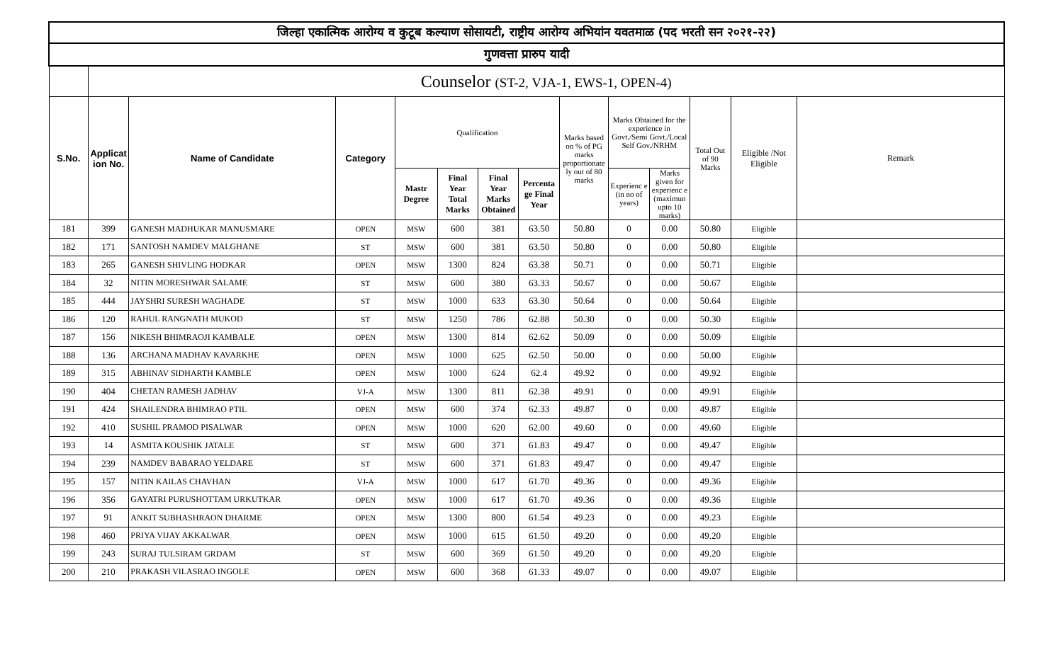| जिल्हा एकात्मिक आरोग्य व कुटूब कल्याण सोसायटी, राष्ट्रीय आरोग्य अभियांन यवतमाळ (पद भरती सन २०२१-२२) | | | | | | | | | | | | | |
| --- | --- | --- | --- | --- | --- | --- | --- | --- | --- | --- | --- | --- | --- |
| गुणवत्ता प्रारुप यादी | | | | | | | | | | | | | |
| | Counselor (ST-2, VJA-1, EWS-1, OPEN-4) | | | | | | | | | | | | |
| S.No. | Applicat ion No. | Name of Candidate | Category | Qualification | | | | Marks based on % of PG marks proportionate ly out of 80 marks | Marks Obtained for the experience in Govt./Semi Govt./Local Self Gov./NRHM | | Total Out of 90 Marks | Eligible /Not Eligible | Remark |
| | | | | Mastr Degree | Final Year Total Marks | Final Year Marks Obtained | Percenta ge Final Year | | Experienc e (in no of years) | Marks given for experienc e (maximun upto 10 marks) | | | |
| 181 | 399 | GANESH MADHUKAR MANUSMARE | OPEN | MSW | 600 | 381 | 63.50 | 50.80 | 0 | 0.00 | 50.80 | Eligible | |
| 182 | 171 | SANTOSH NAMDEV MALGHANE | ST | MSW | 600 | 381 | 63.50 | 50.80 | 0 | 0.00 | 50.80 | Eligible | |
| 183 | 265 | GANESH SHIVLING HODKAR | OPEN | MSW | 1300 | 824 | 63.38 | 50.71 | 0 | 0.00 | 50.71 | Eligible | |
| 184 | 32 | NITIN MORESHWAR SALAME | ST | MSW | 600 | 380 | 63.33 | 50.67 | 0 | 0.00 | 50.67 | Eligible | |
| 185 | 444 | JAYSHRI SURESH WAGHADE | ST | MSW | 1000 | 633 | 63.30 | 50.64 | 0 | 0.00 | 50.64 | Eligible | |
| 186 | 120 | RAHUL RANGNATH MUKOD | ST | MSW | 1250 | 786 | 62.88 | 50.30 | 0 | 0.00 | 50.30 | Eligible | |
| 187 | 156 | NIKESH BHIMRAOJI KAMBALE | OPEN | MSW | 1300 | 814 | 62.62 | 50.09 | 0 | 0.00 | 50.09 | Eligible | |
| 188 | 136 | ARCHANA MADHAV KAVARKHE | OPEN | MSW | 1000 | 625 | 62.50 | 50.00 | 0 | 0.00 | 50.00 | Eligible | |
| 189 | 315 | ABHINAV SIDHARTH KAMBLE | OPEN | MSW | 1000 | 624 | 62.4 | 49.92 | 0 | 0.00 | 49.92 | Eligible | |
| 190 | 404 | CHETAN RAMESH JADHAV | VJ-A | MSW | 1300 | 811 | 62.38 | 49.91 | 0 | 0.00 | 49.91 | Eligible | |
| 191 | 424 | SHAILENDRA BHIMRAO PTIL | OPEN | MSW | 600 | 374 | 62.33 | 49.87 | 0 | 0.00 | 49.87 | Eligible | |
| 192 | 410 | SUSHIL PRAMOD PISALWAR | OPEN | MSW | 1000 | 620 | 62.00 | 49.60 | 0 | 0.00 | 49.60 | Eligible | |
| 193 | 14 | ASMITA KOUSHIK JATALE | ST | MSW | 600 | 371 | 61.83 | 49.47 | 0 | 0.00 | 49.47 | Eligible | |
| 194 | 239 | NAMDEV BABARAO YELDARE | ST | MSW | 600 | 371 | 61.83 | 49.47 | 0 | 0.00 | 49.47 | Eligible | |
| 195 | 157 | NITIN KAILAS CHAVHAN | VJ-A | MSW | 1000 | 617 | 61.70 | 49.36 | 0 | 0.00 | 49.36 | Eligible | |
| 196 | 356 | GAYATRI PURUSHOTTAM URKUTKAR | OPEN | MSW | 1000 | 617 | 61.70 | 49.36 | 0 | 0.00 | 49.36 | Eligible | |
| 197 | 91 | ANKIT SUBHASHRAON DHARME | OPEN | MSW | 1300 | 800 | 61.54 | 49.23 | 0 | 0.00 | 49.23 | Eligible | |
| 198 | 460 | PRIYA VIJAY AKKALWAR | OPEN | MSW | 1000 | 615 | 61.50 | 49.20 | 0 | 0.00 | 49.20 | Eligible | |
| 199 | 243 | SURAJ TULSIRAM GRDAM | ST | MSW | 600 | 369 | 61.50 | 49.20 | 0 | 0.00 | 49.20 | Eligible | |
| 200 | 210 | PRAKASH VILASRAO INGOLE | OPEN | MSW | 600 | 368 | 61.33 | 49.07 | 0 | 0.00 | 49.07 | Eligible | |